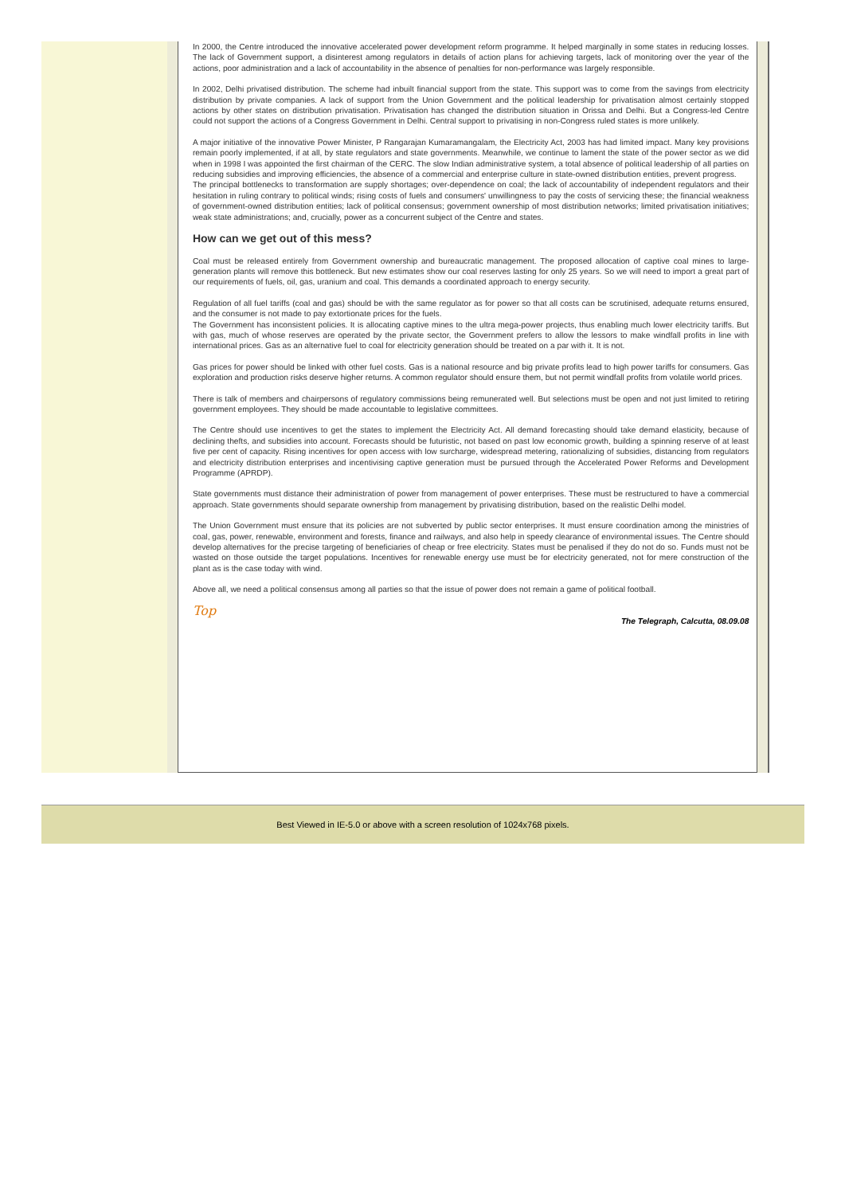In 2000, the Centre introduced the innovative accelerated power development reform programme. It helped marginally in some states in reducing losses. The lack of Government support, a disinterest among regulators in details of action plans for achieving targets, lack of monitoring over the year of the actions, poor administration and a lack of accountability in the absence of penalties for non-performance was largely responsible.
In 2002, Delhi privatised distribution. The scheme had inbuilt financial support from the state. This support was to come from the savings from electricity distribution by private companies. A lack of support from the Union Government and the political leadership for privatisation almost certainly stopped actions by other states on distribution privatisation. Privatisation has changed the distribution situation in Orissa and Delhi. But a Congress-led Centre could not support the actions of a Congress Government in Delhi. Central support to privatising in non-Congress ruled states is more unlikely.
A major initiative of the innovative Power Minister, P Rangarajan Kumaramangalam, the Electricity Act, 2003 has had limited impact. Many key provisions remain poorly implemented, if at all, by state regulators and state governments. Meanwhile, we continue to lament the state of the power sector as we did when in 1998 I was appointed the first chairman of the CERC. The slow Indian administrative system, a total absence of political leadership of all parties on reducing subsidies and improving efficiencies, the absence of a commercial and enterprise culture in state-owned distribution entities, prevent progress.
The principal bottlenecks to transformation are supply shortages; over-dependence on coal; the lack of accountability of independent regulators and their hesitation in ruling contrary to political winds; rising costs of fuels and consumers' unwillingness to pay the costs of servicing these; the financial weakness of government-owned distribution entities; lack of political consensus; government ownership of most distribution networks; limited privatisation initiatives; weak state administrations; and, crucially, power as a concurrent subject of the Centre and states.
How can we get out of this mess?
Coal must be released entirely from Government ownership and bureaucratic management. The proposed allocation of captive coal mines to large-generation plants will remove this bottleneck. But new estimates show our coal reserves lasting for only 25 years. So we will need to import a great part of our requirements of fuels, oil, gas, uranium and coal. This demands a coordinated approach to energy security.
Regulation of all fuel tariffs (coal and gas) should be with the same regulator as for power so that all costs can be scrutinised, adequate returns ensured, and the consumer is not made to pay extortionate prices for the fuels.
The Government has inconsistent policies. It is allocating captive mines to the ultra mega-power projects, thus enabling much lower electricity tariffs. But with gas, much of whose reserves are operated by the private sector, the Government prefers to allow the lessors to make windfall profits in line with international prices. Gas as an alternative fuel to coal for electricity generation should be treated on a par with it. It is not.
Gas prices for power should be linked with other fuel costs. Gas is a national resource and big private profits lead to high power tariffs for consumers. Gas exploration and production risks deserve higher returns. A common regulator should ensure them, but not permit windfall profits from volatile world prices.
There is talk of members and chairpersons of regulatory commissions being remunerated well. But selections must be open and not just limited to retiring government employees. They should be made accountable to legislative committees.
The Centre should use incentives to get the states to implement the Electricity Act. All demand forecasting should take demand elasticity, because of declining thefts, and subsidies into account. Forecasts should be futuristic, not based on past low economic growth, building a spinning reserve of at least five per cent of capacity. Rising incentives for open access with low surcharge, widespread metering, rationalizing of subsidies, distancing from regulators and electricity distribution enterprises and incentivising captive generation must be pursued through the Accelerated Power Reforms and Development Programme (APRDP).
State governments must distance their administration of power from management of power enterprises. These must be restructured to have a commercial approach. State governments should separate ownership from management by privatising distribution, based on the realistic Delhi model.
The Union Government must ensure that its policies are not subverted by public sector enterprises. It must ensure coordination among the ministries of coal, gas, power, renewable, environment and forests, finance and railways, and also help in speedy clearance of environmental issues. The Centre should develop alternatives for the precise targeting of beneficiaries of cheap or free electricity. States must be penalised if they do not do so. Funds must not be wasted on those outside the target populations. Incentives for renewable energy use must be for electricity generated, not for mere construction of the plant as is the case today with wind.
Above all, we need a political consensus among all parties so that the issue of power does not remain a game of political football.
Top
The Telegraph, Calcutta, 08.09.08
Best Viewed in IE-5.0 or above with a screen resolution of 1024x768 pixels.